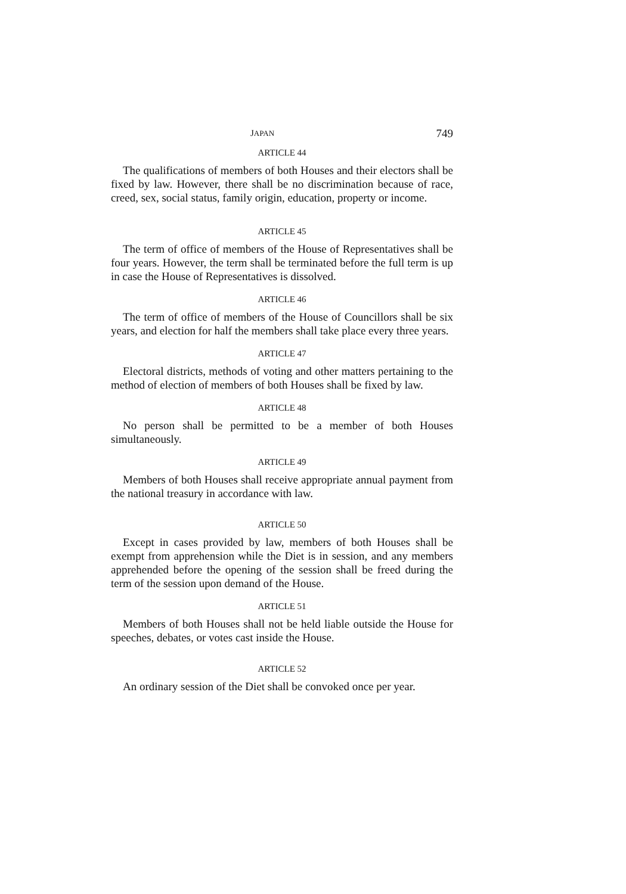JAPAN 749
ARTICLE 44
The qualifications of members of both Houses and their electors shall be fixed by law. However, there shall be no discrimination because of race, creed, sex, social status, family origin, education, property or income.
ARTICLE 45
The term of office of members of the House of Representatives shall be four years. However, the term shall be terminated before the full term is up in case the House of Representatives is dissolved.
ARTICLE 46
The term of office of members of the House of Councillors shall be six years, and election for half the members shall take place every three years.
ARTICLE 47
Electoral districts, methods of voting and other matters pertaining to the method of election of members of both Houses shall be fixed by law.
ARTICLE 48
No person shall be permitted to be a member of both Houses simultaneously.
ARTICLE 49
Members of both Houses shall receive appropriate annual payment from the national treasury in accordance with law.
ARTICLE 50
Except in cases provided by law, members of both Houses shall be exempt from apprehension while the Diet is in session, and any members apprehended before the opening of the session shall be freed during the term of the session upon demand of the House.
ARTICLE 51
Members of both Houses shall not be held liable outside the House for speeches, debates, or votes cast inside the House.
ARTICLE 52
An ordinary session of the Diet shall be convoked once per year.